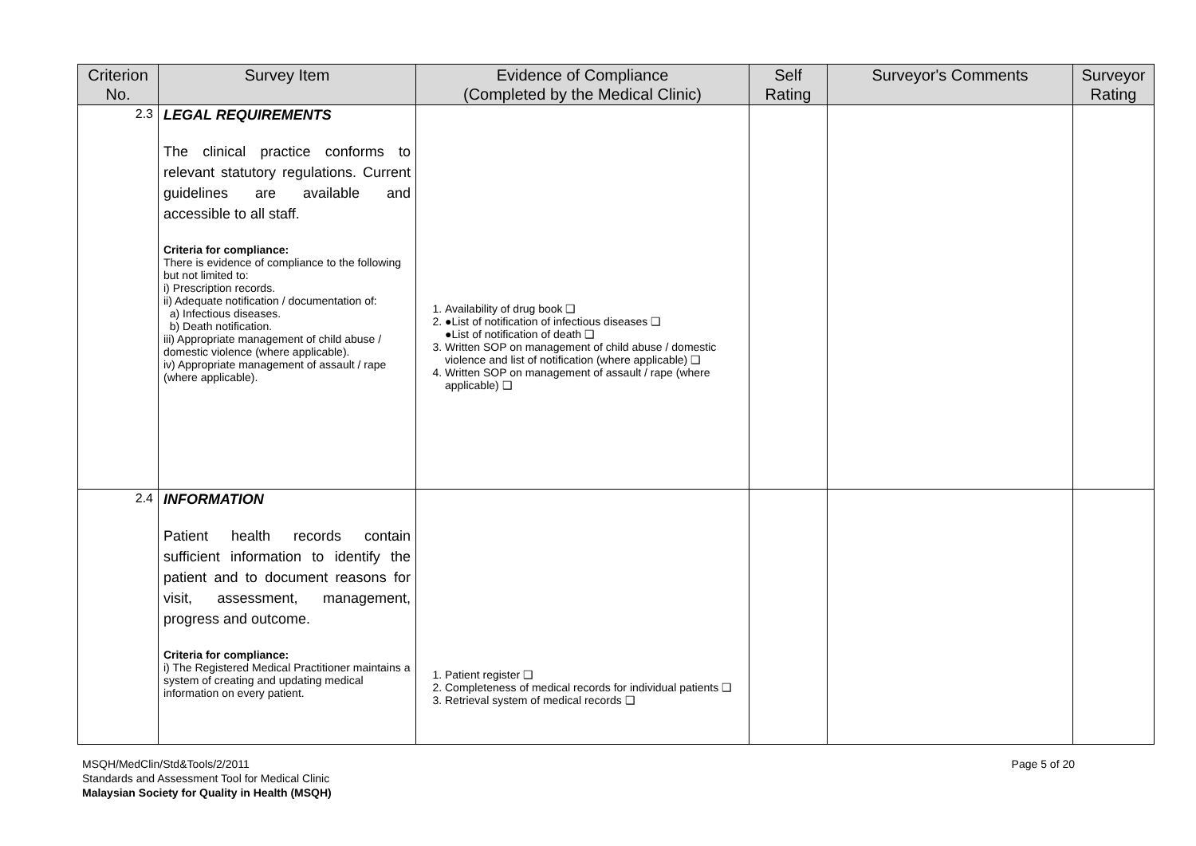| Criterion No. | Survey Item | Evidence of Compliance (Completed by the Medical Clinic) | Self Rating | Surveyor's Comments | Surveyor Rating |
| --- | --- | --- | --- | --- | --- |
| 2.3 | LEGAL REQUIREMENTS The clinical practice conforms to relevant statutory regulations. Current guidelines are available and accessible to all staff. Criteria for compliance: There is evidence of compliance to the following but not limited to: i) Prescription records. ii) Adequate notification / documentation of: a) Infectious diseases. b) Death notification. iii) Appropriate management of child abuse / domestic violence (where applicable). iv) Appropriate management of assault / rape (where applicable). | 1. Availability of drug book ❑ 2. ●List of notification of infectious diseases ❑ ●List of notification of death ❑ 3. Written SOP on management of child abuse / domestic violence and list of notification (where applicable) ❑ 4. Written SOP on management of assault / rape (where applicable) ❑ | | | |
| 2.4 | INFORMATION Patient health records contain sufficient information to identify the patient and to document reasons for visit, assessment, management, progress and outcome. Criteria for compliance: i) The Registered Medical Practitioner maintains a system of creating and updating medical information on every patient. | 1. Patient register ❑ 2. Completeness of medical records for individual patients ❑ 3. Retrieval system of medical records ❑ | | | |
MSQH/MedClin/Std&Tools/2/2011
Standards and Assessment Tool for Medical Clinic
Malaysian Society for Quality in Health (MSQH)
Page 5 of 20